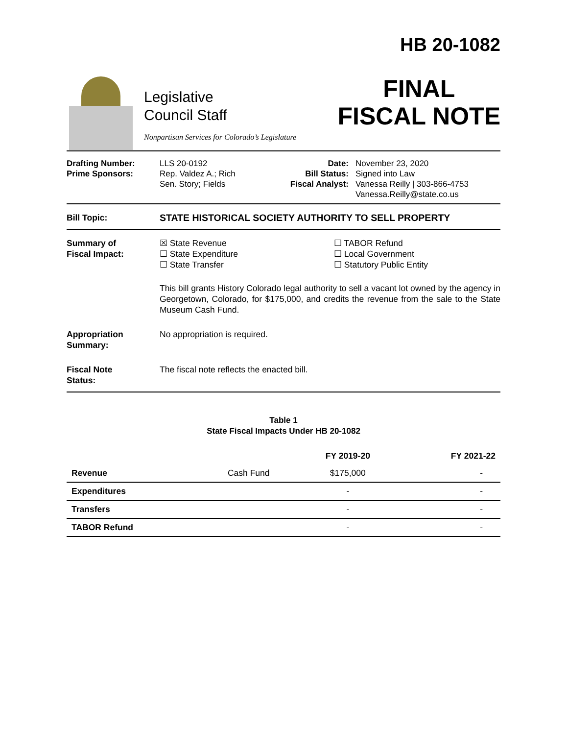Legislative
Council Staff
Nonpartisan Services for Colorado’s Legislature
HB 20-1082
FINAL
FISCAL NOTE
Drafting Number:
Prime Sponsors:
LLS 20-0192
Rep. Valdez A.; Rich
Sen. Story; Fields
Date:
Bill Status:
Fiscal Analyst:
November 23, 2020
Signed into Law
Vanessa Reilly | 303-866-4753
Vanessa.Reilly@state.co.us
Bill Topic:
STATE HISTORICAL SOCIETY AUTHORITY TO SELL PROPERTY
Summary of
Fiscal Impact:
☒ State Revenue
☐ State Expenditure
☐ State Transfer
☐ TABOR Refund
☐ Local Government
☐ Statutory Public Entity
This bill grants History Colorado legal authority to sell a vacant lot owned by the agency in Georgetown, Colorado, for $175,000, and credits the revenue from the sale to the State Museum Cash Fund.
Appropriation
Summary:
No appropriation is required.
Fiscal Note
Status:
The fiscal note reflects the enacted bill.
Table 1
State Fiscal Impacts Under HB 20-1082
| | | FY 2019-20 | FY 2021-22 |
| --- | --- | --- | --- |
| Revenue | Cash Fund | $175,000 | - |
| Expenditures | | - | - |
| Transfers | | - | - |
| TABOR Refund | | - | - |